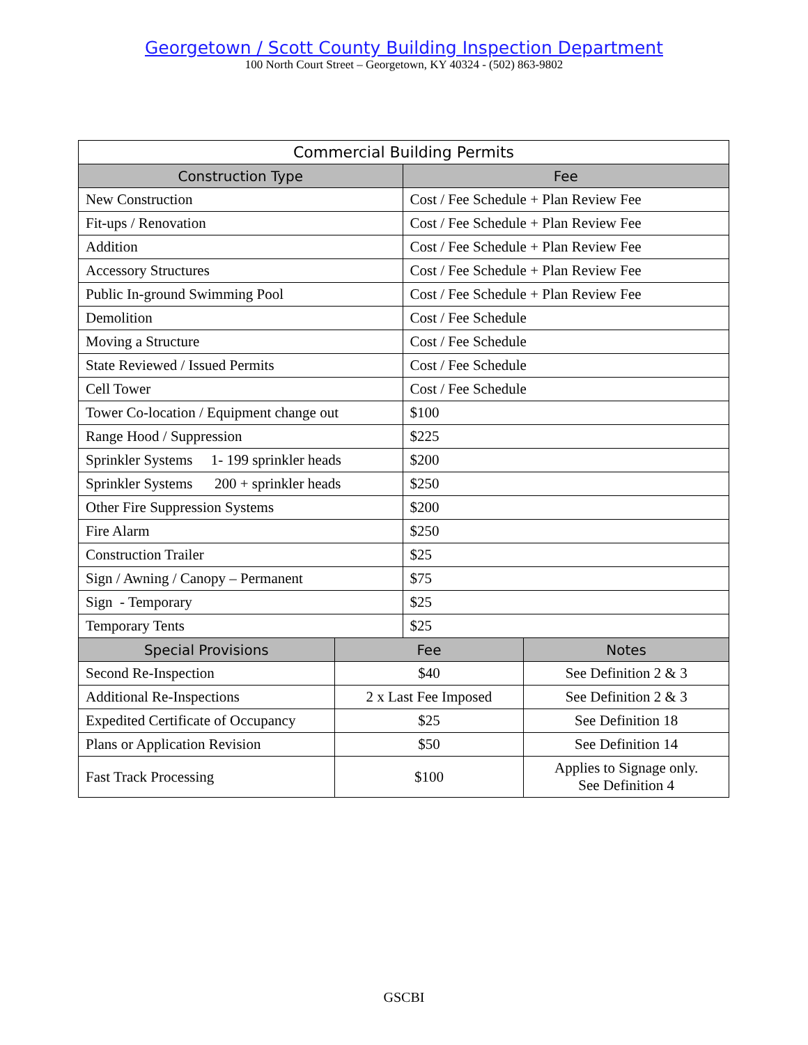Georgetown / Scott County Building Inspection Department
100 North Court Street – Georgetown, KY 40324 - (502) 863-9802
| Commercial Building Permits | | | |
| --- | --- | --- | --- |
| Construction Type | | Fee | |
| New Construction | | Cost / Fee Schedule + Plan Review Fee | |
| Fit-ups / Renovation | | Cost / Fee Schedule + Plan Review Fee | |
| Addition | | Cost / Fee Schedule + Plan Review Fee | |
| Accessory Structures | | Cost / Fee Schedule + Plan Review Fee | |
| Public In-ground Swimming Pool | | Cost / Fee Schedule + Plan Review Fee | |
| Demolition | | Cost / Fee Schedule | |
| Moving a Structure | | Cost / Fee Schedule | |
| State Reviewed / Issued Permits | | Cost / Fee Schedule | |
| Cell Tower | | Cost / Fee Schedule | |
| Tower Co-location / Equipment change out | | $100 | |
| Range Hood / Suppression | | $225 | |
| Sprinkler Systems 1- 199 sprinkler heads | | $200 | |
| Sprinkler Systems 200 + sprinkler heads | | $250 | |
| Other Fire Suppression Systems | | $200 | |
| Fire Alarm | | $250 | |
| Construction Trailer | | $25 | |
| Sign / Awning / Canopy – Permanent | | $75 | |
| Sign - Temporary | | $25 | |
| Temporary Tents | | $25 | |
| Special Provisions | Fee | | Notes |
| Second Re-Inspection | $40 | | See Definition 2 & 3 |
| Additional Re-Inspections | 2 x Last Fee Imposed | | See Definition 2 & 3 |
| Expedited Certificate of Occupancy | $25 | | See Definition 18 |
| Plans or Application Revision | $50 | | See Definition 14 |
| Fast Track Processing | $100 | | Applies to Signage only. See Definition 4 |
GSCBI